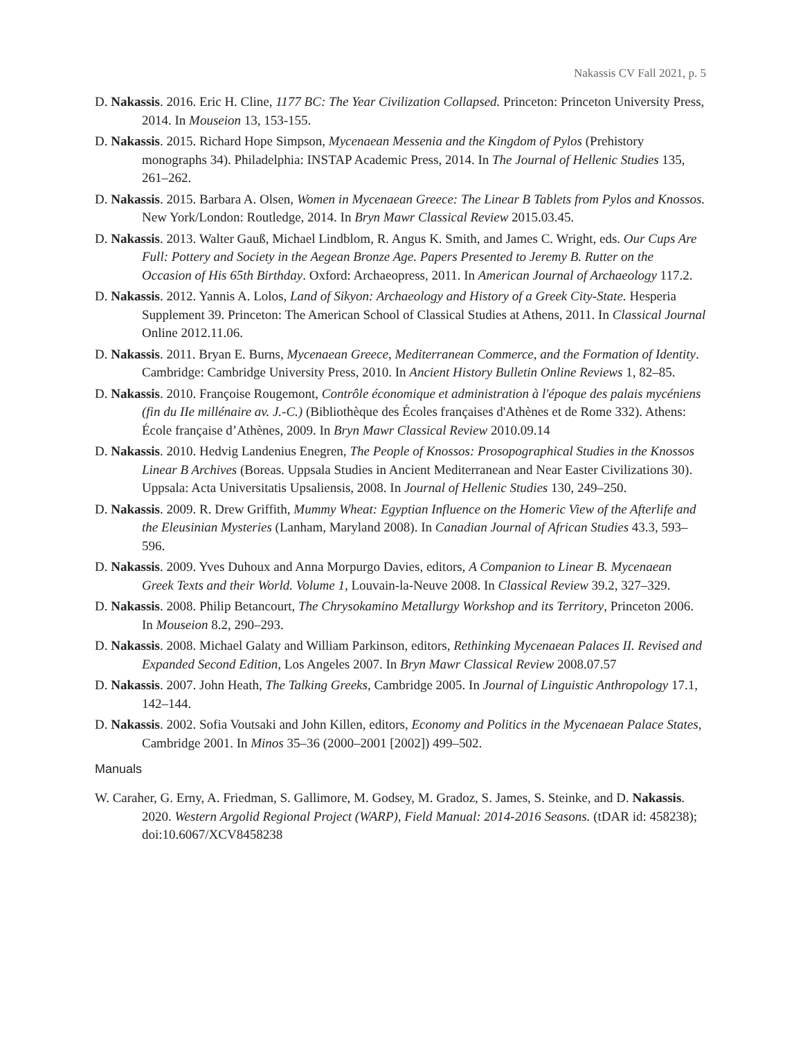Nakassis CV Fall 2021, p. 5
D. Nakassis. 2016. Eric H. Cline, 1177 BC: The Year Civilization Collapsed. Princeton: Princeton University Press, 2014. In Mouseion 13, 153-155.
D. Nakassis. 2015. Richard Hope Simpson, Mycenaean Messenia and the Kingdom of Pylos (Prehistory monographs 34). Philadelphia: INSTAP Academic Press, 2014. In The Journal of Hellenic Studies 135, 261–262.
D. Nakassis. 2015. Barbara A. Olsen, Women in Mycenaean Greece: The Linear B Tablets from Pylos and Knossos. New York/London: Routledge, 2014. In Bryn Mawr Classical Review 2015.03.45.
D. Nakassis. 2013. Walter Gauß, Michael Lindblom, R. Angus K. Smith, and James C. Wright, eds. Our Cups Are Full: Pottery and Society in the Aegean Bronze Age. Papers Presented to Jeremy B. Rutter on the Occasion of His 65th Birthday. Oxford: Archaeopress, 2011. In American Journal of Archaeology 117.2.
D. Nakassis. 2012. Yannis A. Lolos, Land of Sikyon: Archaeology and History of a Greek City-State. Hesperia Supplement 39. Princeton: The American School of Classical Studies at Athens, 2011. In Classical Journal Online 2012.11.06.
D. Nakassis. 2011. Bryan E. Burns, Mycenaean Greece, Mediterranean Commerce, and the Formation of Identity. Cambridge: Cambridge University Press, 2010. In Ancient History Bulletin Online Reviews 1, 82–85.
D. Nakassis. 2010. Françoise Rougemont, Contrôle économique et administration à l'époque des palais mycéniens (fin du IIe millénaire av. J.-C.) (Bibliothèque des Écoles françaises d'Athènes et de Rome 332). Athens: École française d’Athènes, 2009. In Bryn Mawr Classical Review 2010.09.14
D. Nakassis. 2010. Hedvig Landenius Enegren, The People of Knossos: Prosopographical Studies in the Knossos Linear B Archives (Boreas. Uppsala Studies in Ancient Mediterranean and Near Easter Civilizations 30). Uppsala: Acta Universitatis Upsaliensis, 2008. In Journal of Hellenic Studies 130, 249–250.
D. Nakassis. 2009. R. Drew Griffith, Mummy Wheat: Egyptian Influence on the Homeric View of the Afterlife and the Eleusinian Mysteries (Lanham, Maryland 2008). In Canadian Journal of African Studies 43.3, 593–596.
D. Nakassis. 2009. Yves Duhoux and Anna Morpurgo Davies, editors, A Companion to Linear B. Mycenaean Greek Texts and their World. Volume 1, Louvain-la-Neuve 2008. In Classical Review 39.2, 327–329.
D. Nakassis. 2008. Philip Betancourt, The Chrysokamino Metallurgy Workshop and its Territory, Princeton 2006. In Mouseion 8.2, 290–293.
D. Nakassis. 2008. Michael Galaty and William Parkinson, editors, Rethinking Mycenaean Palaces II. Revised and Expanded Second Edition, Los Angeles 2007. In Bryn Mawr Classical Review 2008.07.57
D. Nakassis. 2007. John Heath, The Talking Greeks, Cambridge 2005. In Journal of Linguistic Anthropology 17.1, 142–144.
D. Nakassis. 2002. Sofia Voutsaki and John Killen, editors, Economy and Politics in the Mycenaean Palace States, Cambridge 2001. In Minos 35–36 (2000–2001 [2002]) 499–502.
Manuals
W. Caraher, G. Erny, A. Friedman, S. Gallimore, M. Godsey, M. Gradoz, S. James, S. Steinke, and D. Nakassis. 2020. Western Argolid Regional Project (WARP), Field Manual: 2014-2016 Seasons. (tDAR id: 458238); doi:10.6067/XCV8458238